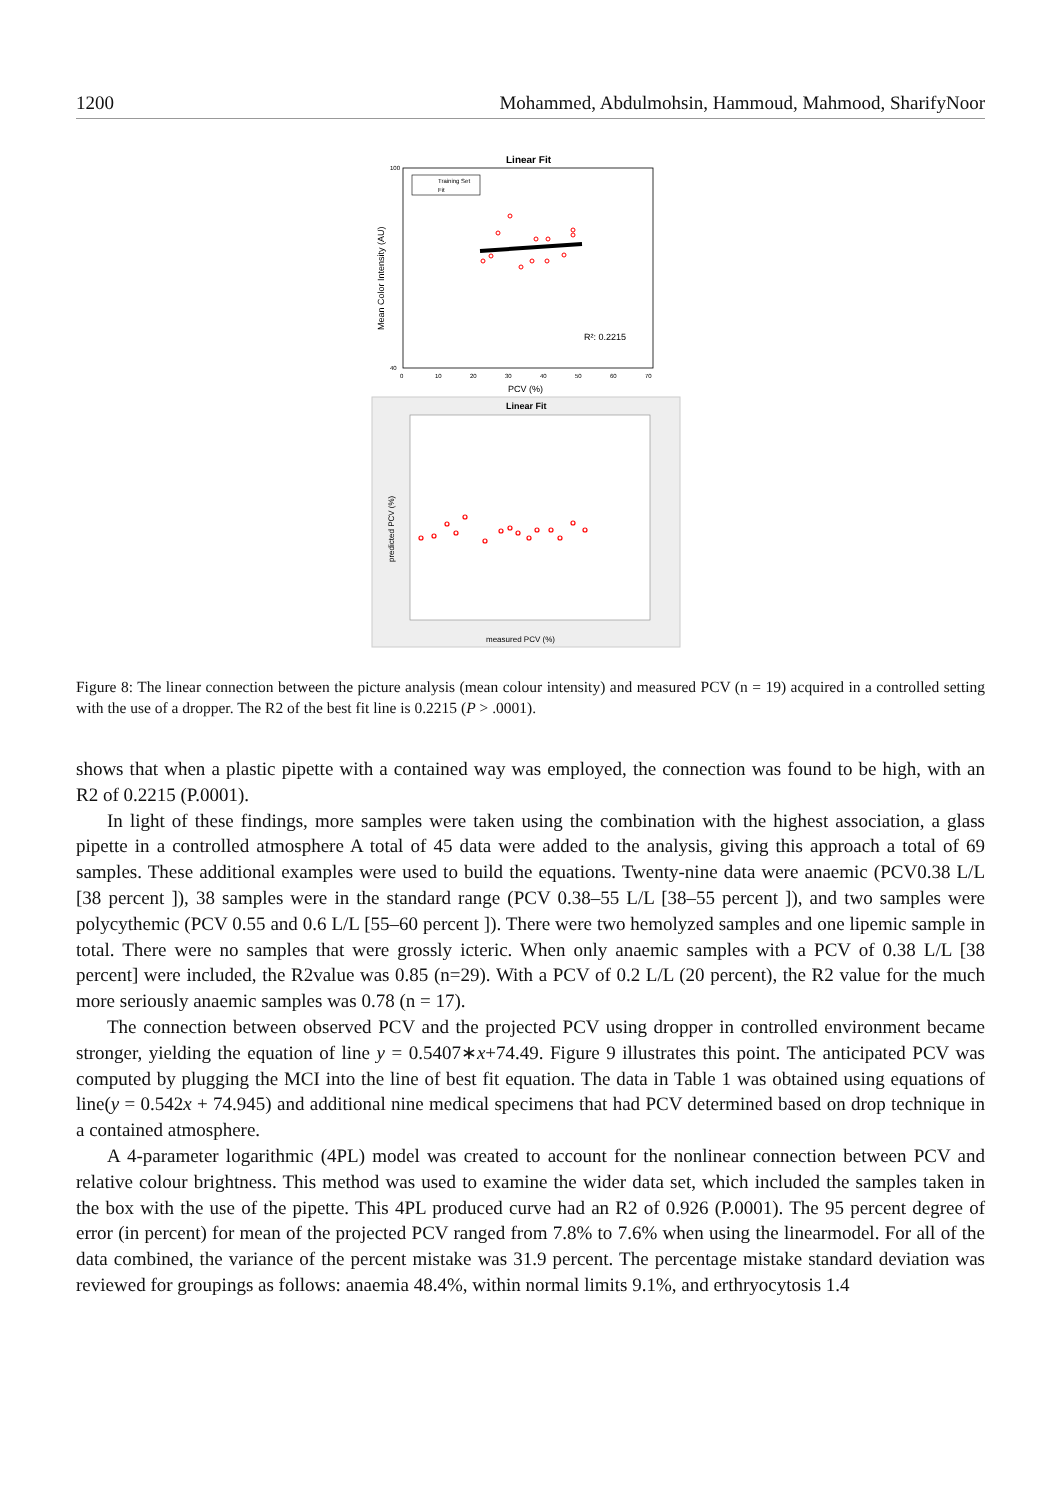1200 Mohammed, Abdulmohsin, Hammoud, Mahmood, SharifyNoor
Linear Fit
Training Set
Fit
Mean Color Intensity (AU)
100
40
0
10
20
30
40
50
60
70
PCV (%)
R²: 0.2215
Linear Fit
predicted PCV (%)
measured PCV (%)
Figure 8: The linear connection between the picture analysis (mean colour intensity) and measured PCV (n = 19) acquired in a controlled setting with the use of a dropper. The R2 of the best fit line is 0.2215 (P > .0001).
shows that when a plastic pipette with a contained way was employed, the connection was found to be high, with an R2 of 0.2215 (P.0001).
In light of these findings, more samples were taken using the combination with the highest association, a glass pipette in a controlled atmosphere A total of 45 data were added to the analysis, giving this approach a total of 69 samples. These additional examples were used to build the equations. Twenty-nine data were anaemic (PCV0.38 L/L [38 percent ]), 38 samples were in the standard range (PCV 0.38–55 L/L [38–55 percent ]), and two samples were polycythemic (PCV 0.55 and 0.6 L/L [55–60 percent ]). There were two hemolyzed samples and one lipemic sample in total. There were no samples that were grossly icteric. When only anaemic samples with a PCV of 0.38 L/L [38 percent] were included, the R2value was 0.85 (n=29). With a PCV of 0.2 L/L (20 percent), the R2 value for the much more seriously anaemic samples was 0.78 (n = 17).
The connection between observed PCV and the projected PCV using dropper in controlled environment became stronger, yielding the equation of line y = 0.5407∗x+74.49. Figure 9 illustrates this point. The anticipated PCV was computed by plugging the MCI into the line of best fit equation. The data in Table 1 was obtained using equations of line(y = 0.542x + 74.945) and additional nine medical specimens that had PCV determined based on drop technique in a contained atmosphere.
A 4-parameter logarithmic (4PL) model was created to account for the nonlinear connection between PCV and relative colour brightness. This method was used to examine the wider data set, which included the samples taken in the box with the use of the pipette. This 4PL produced curve had an R2 of 0.926 (P.0001). The 95 percent degree of error (in percent) for mean of the projected PCV ranged from 7.8% to 7.6% when using the linearmodel. For all of the data combined, the variance of the percent mistake was 31.9 percent. The percentage mistake standard deviation was reviewed for groupings as follows: anaemia 48.4%, within normal limits 9.1%, and erthryocytosis 1.4